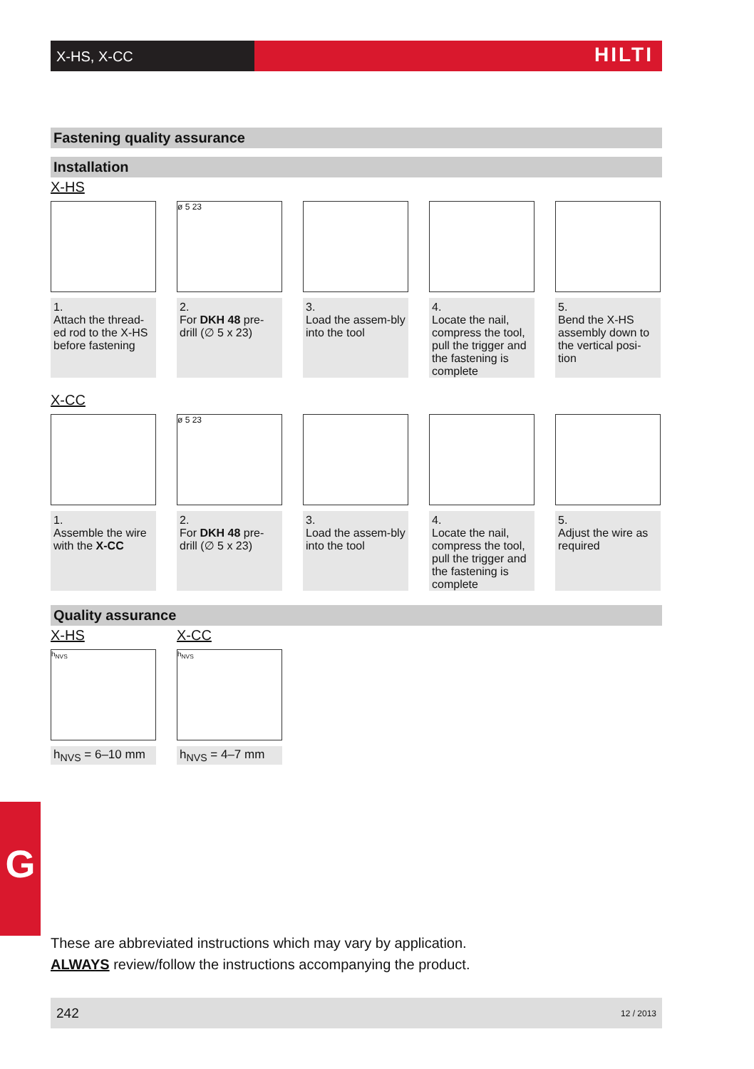X-HS, X-CC
HILTI
Fastening quality assurance
Installation
X-HS
1.
Attach the thread-ed rod to the X-HS before fastening
ø 5 23
2.
For DKH 48 pre-drill (∅ 5 x 23)
3.
Load the assem-bly into the tool
4.
Locate the nail, compress the tool, pull the trigger and the fastening is complete
5.
Bend the X-HS assembly down to the vertical posi-tion
X-CC
1.
Assemble the wire with the X-CC
ø 5 23
2.
For DKH 48 pre-drill (∅ 5 x 23)
3.
Load the assem-bly into the tool
4.
Locate the nail, compress the tool, pull the trigger and the fastening is complete
5.
Adjust the wire as required
Quality assurance
X-HS
h<sub>NVS</sub>
h<sub>NVS</sub> = 6–10 mm
X-CC
h<sub>NVS</sub>
h<sub>NVS</sub> = 4–7 mm
G
These are abbreviated instructions which may vary by application.
ALWAYS review/follow the instructions accompanying the product.
242 12 / 2013